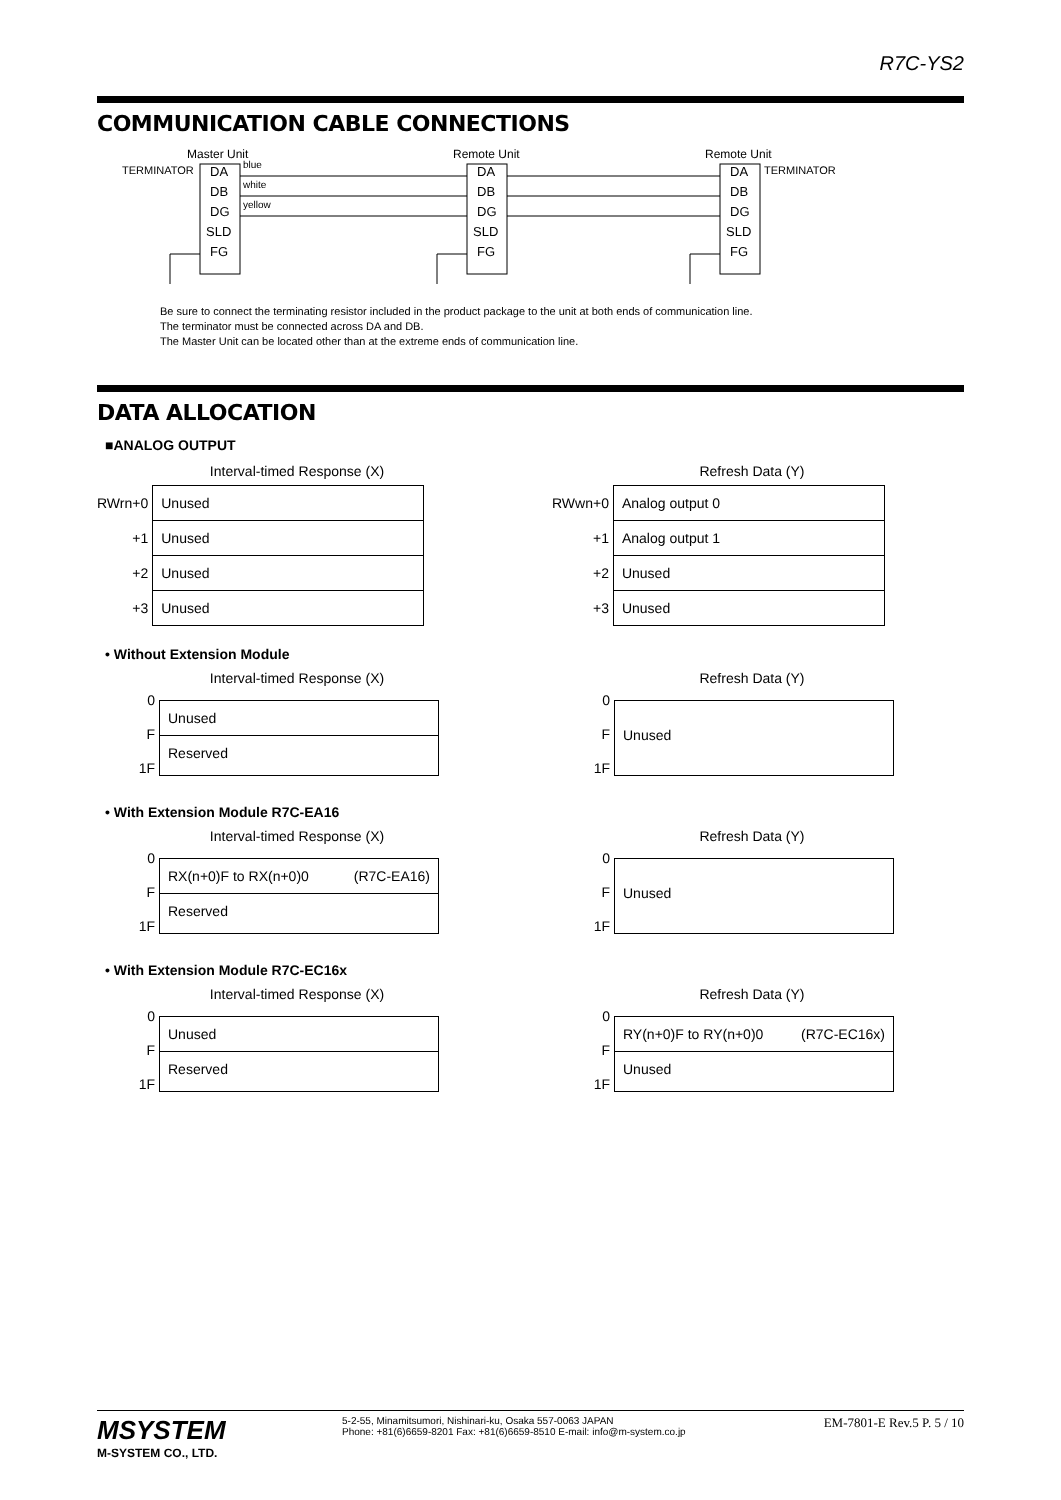R7C-YS2
COMMUNICATION CABLE CONNECTIONS
Master Unit
Remote Unit
Remote Unit
TERMINATOR
TERMINATOR
DA
DB
DG
SLD
FG
DA
DB
DG
SLD
FG
DA
DB
DG
SLD
FG
blue
white
yellow
Be sure to connect the terminating resistor included in the product package to the unit at both ends of communication line.
The terminator must be connected across DA and DB.
The Master Unit can be located other than at the extreme ends of communication line.
DATA ALLOCATION
■ANALOG OUTPUT
Interval-timed Response (X)
| RWrn+0 | Unused |
| +1 | Unused |
| +2 | Unused |
| +3 | Unused |
Refresh Data (Y)
| RWwn+0 | Analog output 0 |
| +1 | Analog output 1 |
| +2 | Unused |
| +3 | Unused |
• Without Extension Module
Interval-timed Response (X)
0
F
1F
Unused
Reserved
Refresh Data (Y)
0
F
1F
Unused
• With Extension Module R7C-EA16
Interval-timed Response (X)
0
F
1F
RX(n+0)F to RX(n+0)0 (R7C-EA16)
Reserved
Refresh Data (Y)
0
F
1F
Unused
• With Extension Module R7C-EC16x
Interval-timed Response (X)
0
F
1F
Unused
Reserved
Refresh Data (Y)
0
F
1F
RY(n+0)F to RY(n+0)0 (R7C-EC16x)
Unused
MSYSTEM
M-SYSTEM CO., LTD.
5-2-55, Minamitsumori, Nishinari-ku, Osaka 557-0063 JAPAN
Phone: +81(6)6659-8201 Fax: +81(6)6659-8510 E-mail: info@m-system.co.jp
EM-7801-E Rev.5 P. 5 / 10